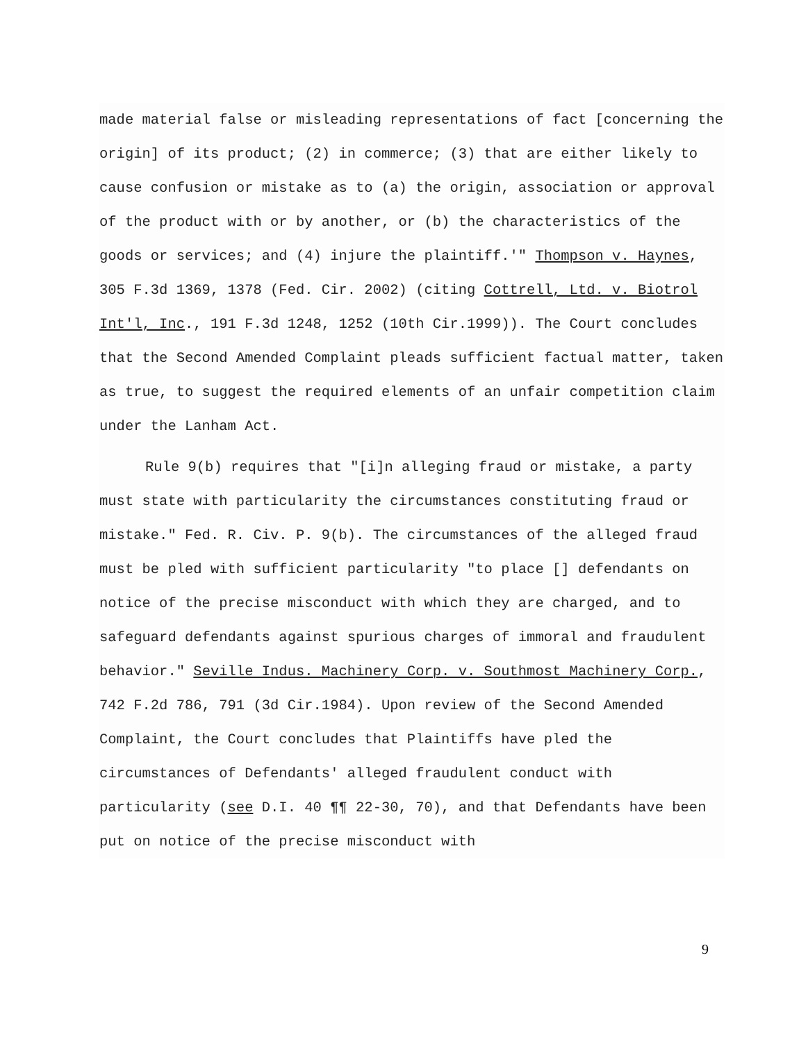made material false or misleading representations of fact [concerning the origin] of its product; (2) in commerce; (3) that are either likely to cause confusion or mistake as to (a) the origin, association or approval of the product with or by another, or (b) the characteristics of the goods or services; and (4) injure the plaintiff.'" Thompson v. Haynes, 305 F.3d 1369, 1378 (Fed. Cir. 2002) (citing Cottrell, Ltd. v. Biotrol Int'l, Inc., 191 F.3d 1248, 1252 (10th Cir.1999)). The Court concludes that the Second Amended Complaint pleads sufficient factual matter, taken as true, to suggest the required elements of an unfair competition claim under the Lanham Act.
Rule 9(b) requires that "[i]n alleging fraud or mistake, a party must state with particularity the circumstances constituting fraud or mistake." Fed. R. Civ. P. 9(b). The circumstances of the alleged fraud must be pled with sufficient particularity "to place [] defendants on notice of the precise misconduct with which they are charged, and to safeguard defendants against spurious charges of immoral and fraudulent behavior." Seville Indus. Machinery Corp. v. Southmost Machinery Corp., 742 F.2d 786, 791 (3d Cir.1984). Upon review of the Second Amended Complaint, the Court concludes that Plaintiffs have pled the circumstances of Defendants' alleged fraudulent conduct with particularity (see D.I. 40 ¶¶ 22-30, 70), and that Defendants have been put on notice of the precise misconduct with
9